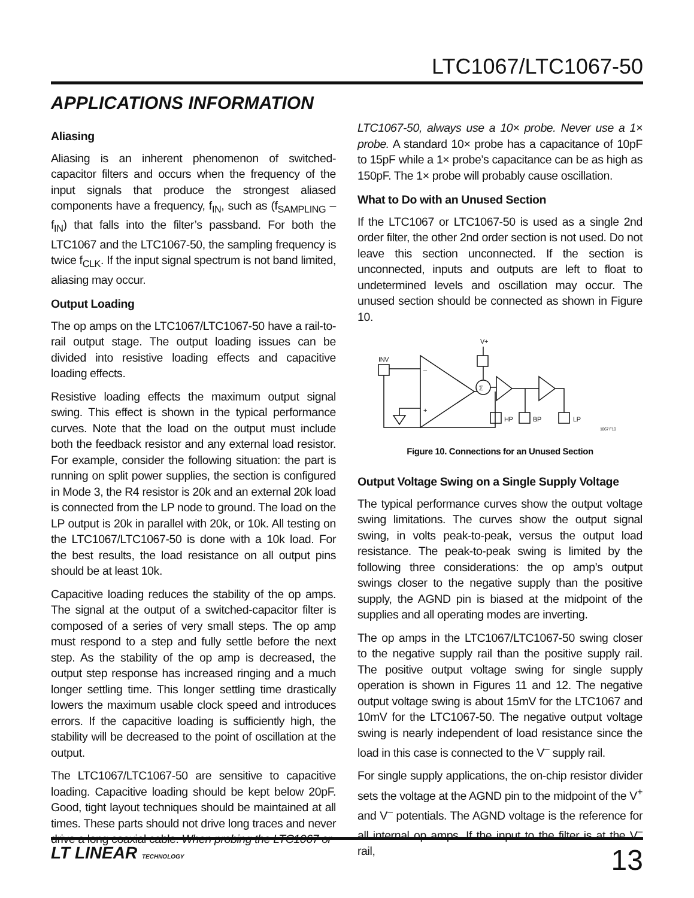LTC1067/LTC1067-50
APPLICATIONS INFORMATION
Aliasing
Aliasing is an inherent phenomenon of switched-capacitor filters and occurs when the frequency of the input signals that produce the strongest aliased components have a frequency, f<sub>IN</sub>, such as (f<sub>SAMPLING</sub> – f<sub>IN</sub>) that falls into the filter’s passband. For both the LTC1067 and the LTC1067-50, the sampling frequency is twice f<sub>CLK</sub>. If the input signal spectrum is not band limited, aliasing may occur.
Output Loading
The op amps on the LTC1067/LTC1067-50 have a rail-to-rail output stage. The output loading issues can be divided into resistive loading effects and capacitive loading effects.
Resistive loading effects the maximum output signal swing. This effect is shown in the typical performance curves. Note that the load on the output must include both the feedback resistor and any external load resistor. For example, consider the following situation: the part is running on split power supplies, the section is configured in Mode 3, the R4 resistor is 20k and an external 20k load is connected from the LP node to ground. The load on the LP output is 20k in parallel with 20k, or 10k. All testing on the LTC1067/LTC1067-50 is done with a 10k load. For the best results, the load resistance on all output pins should be at least 10k.
Capacitive loading reduces the stability of the op amps. The signal at the output of a switched-capacitor filter is composed of a series of very small steps. The op amp must respond to a step and fully settle before the next step. As the stability of the op amp is decreased, the output step response has increased ringing and a much longer settling time. This longer settling time drastically lowers the maximum usable clock speed and introduces errors. If the capacitive loading is sufficiently high, the stability will be decreased to the point of oscillation at the output.
The LTC1067/LTC1067-50 are sensitive to capacitive loading. Capacitive loading should be kept below 20pF. Good, tight layout techniques should be maintained at all times. These parts should not drive long traces and never drive a long coaxial cable. When probing the LTC1067 or
LTC1067-50, always use a 10× probe. Never use a 1× probe. A standard 10× probe has a capacitance of 10pF to 15pF while a 1× probe’s capacitance can be as high as 150pF. The 1× probe will probably cause oscillation.
What to Do with an Unused Section
If the LTC1067 or LTC1067-50 is used as a single 2nd order filter, the other 2nd order section is not used. Do not leave this section unconnected. If the section is unconnected, inputs and outputs are left to float to undetermined levels and oscillation may occur. The unused section should be connected as shown in Figure 10.
V+
INV
–
+
Σ
HP
BP
LP
1067 F10
Figure 10. Connections for an Unused Section
Output Voltage Swing on a Single Supply Voltage
The typical performance curves show the output voltage swing limitations. The curves show the output signal swing, in volts peak-to-peak, versus the output load resistance. The peak-to-peak swing is limited by the following three considerations: the op amp’s output swings closer to the negative supply than the positive supply, the AGND pin is biased at the midpoint of the supplies and all operating modes are inverting.
The op amps in the LTC1067/LTC1067-50 swing closer to the negative supply rail than the positive supply rail. The positive output voltage swing for single supply operation is shown in Figures 11 and 12. The negative output voltage swing is about 15mV for the LTC1067 and 10mV for the LTC1067-50. The negative output voltage swing is nearly independent of load resistance since the load in this case is connected to the V<sup>–</sup> supply rail.
For single supply applications, the on-chip resistor divider sets the voltage at the AGND pin to the midpoint of the V<sup>+</sup> and V<sup>–</sup> potentials. The AGND voltage is the reference for all internal op amps. If the input to the filter is at the V<sup>–</sup> rail,
LT LINEAR TECHNOLOGY
13